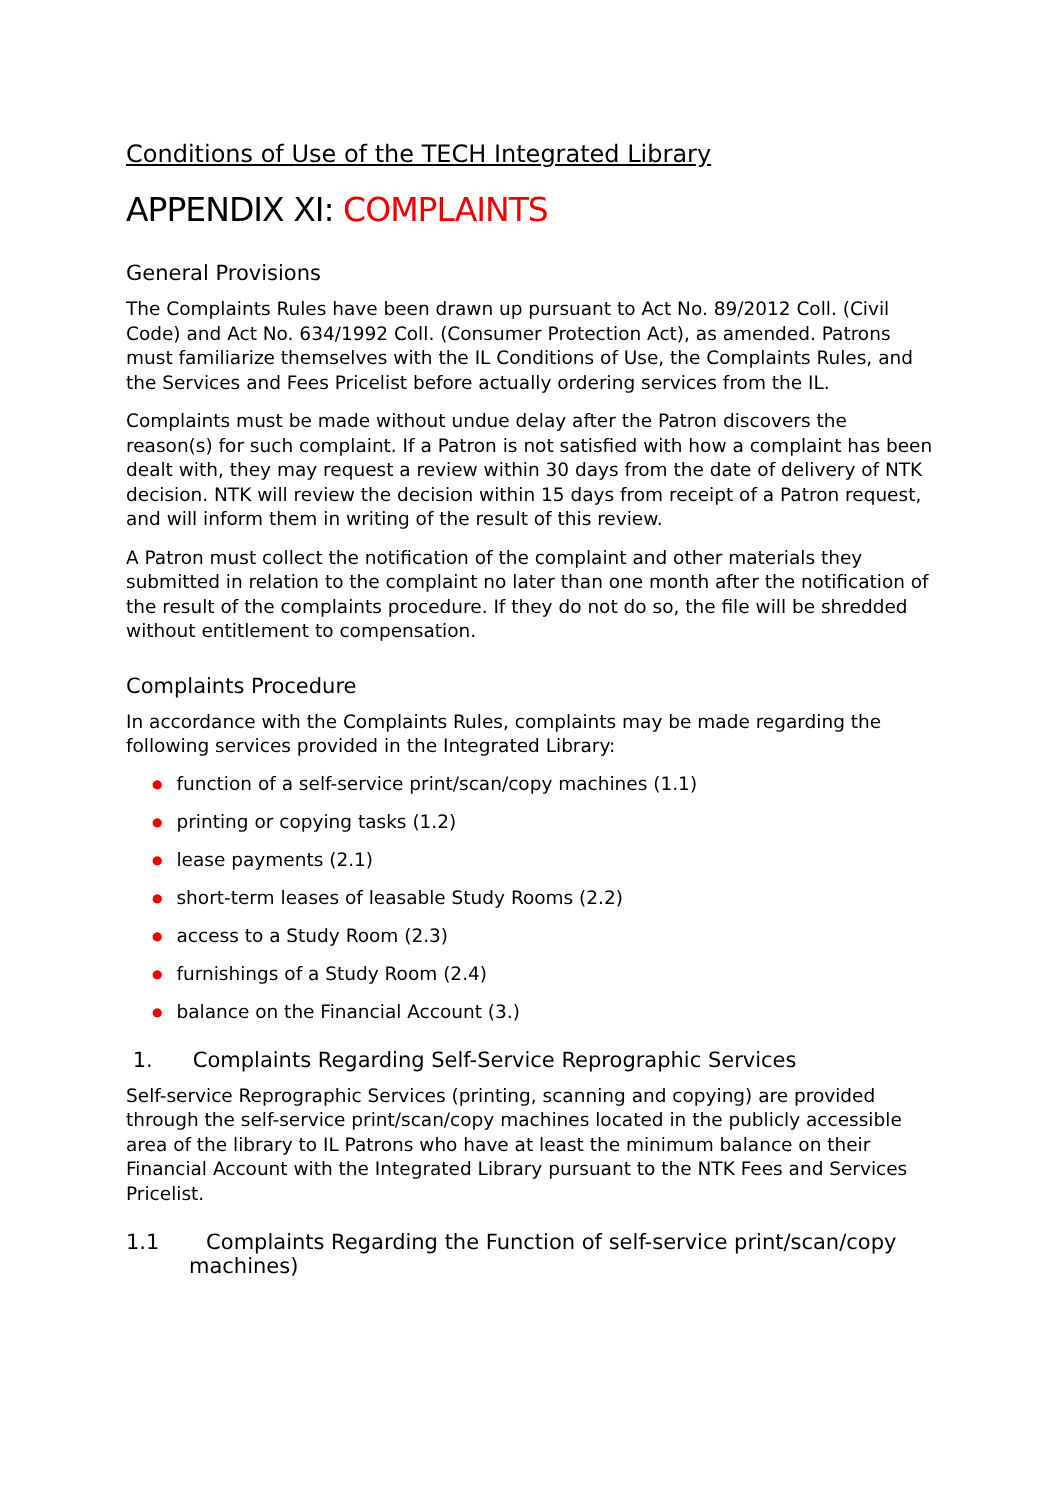Conditions of Use of the TECH Integrated Library
APPENDIX XI: COMPLAINTS
General Provisions
The Complaints Rules have been drawn up pursuant to Act No. 89/2012 Coll. (Civil Code) and Act No. 634/1992 Coll. (Consumer Protection Act), as amended. Patrons must familiarize themselves with the IL Conditions of Use, the Complaints Rules, and the Services and Fees Pricelist before actually ordering services from the IL.
Complaints must be made without undue delay after the Patron discovers the reason(s) for such complaint. If a Patron is not satisfied with how a complaint has been dealt with, they may request a review within 30 days from the date of delivery of NTK decision. NTK will review the decision within 15 days from receipt of a Patron request, and will inform them in writing of the result of this review.
A Patron must collect the notification of the complaint and other materials they submitted in relation to the complaint no later than one month after the notification of the result of the complaints procedure. If they do not do so, the file will be shredded without entitlement to compensation.
Complaints Procedure
In accordance with the Complaints Rules, complaints may be made regarding the following services provided in the Integrated Library:
● function of a self-service print/scan/copy machines (1.1)
● printing or copying tasks (1.2)
● lease payments (2.1)
● short-term leases of leasable Study Rooms (2.2)
● access to a Study Room (2.3)
● furnishings of a Study Room (2.4)
● balance on the Financial Account (3.)
1. Complaints Regarding Self-Service Reprographic Services
Self-service Reprographic Services (printing, scanning and copying) are provided through the self-service print/scan/copy machines located in the publicly accessible area of the library to IL Patrons who have at least the minimum balance on their Financial Account with the Integrated Library pursuant to the NTK Fees and Services Pricelist.
1.1 Complaints Regarding the Function of self-service print/scan/copy machines)